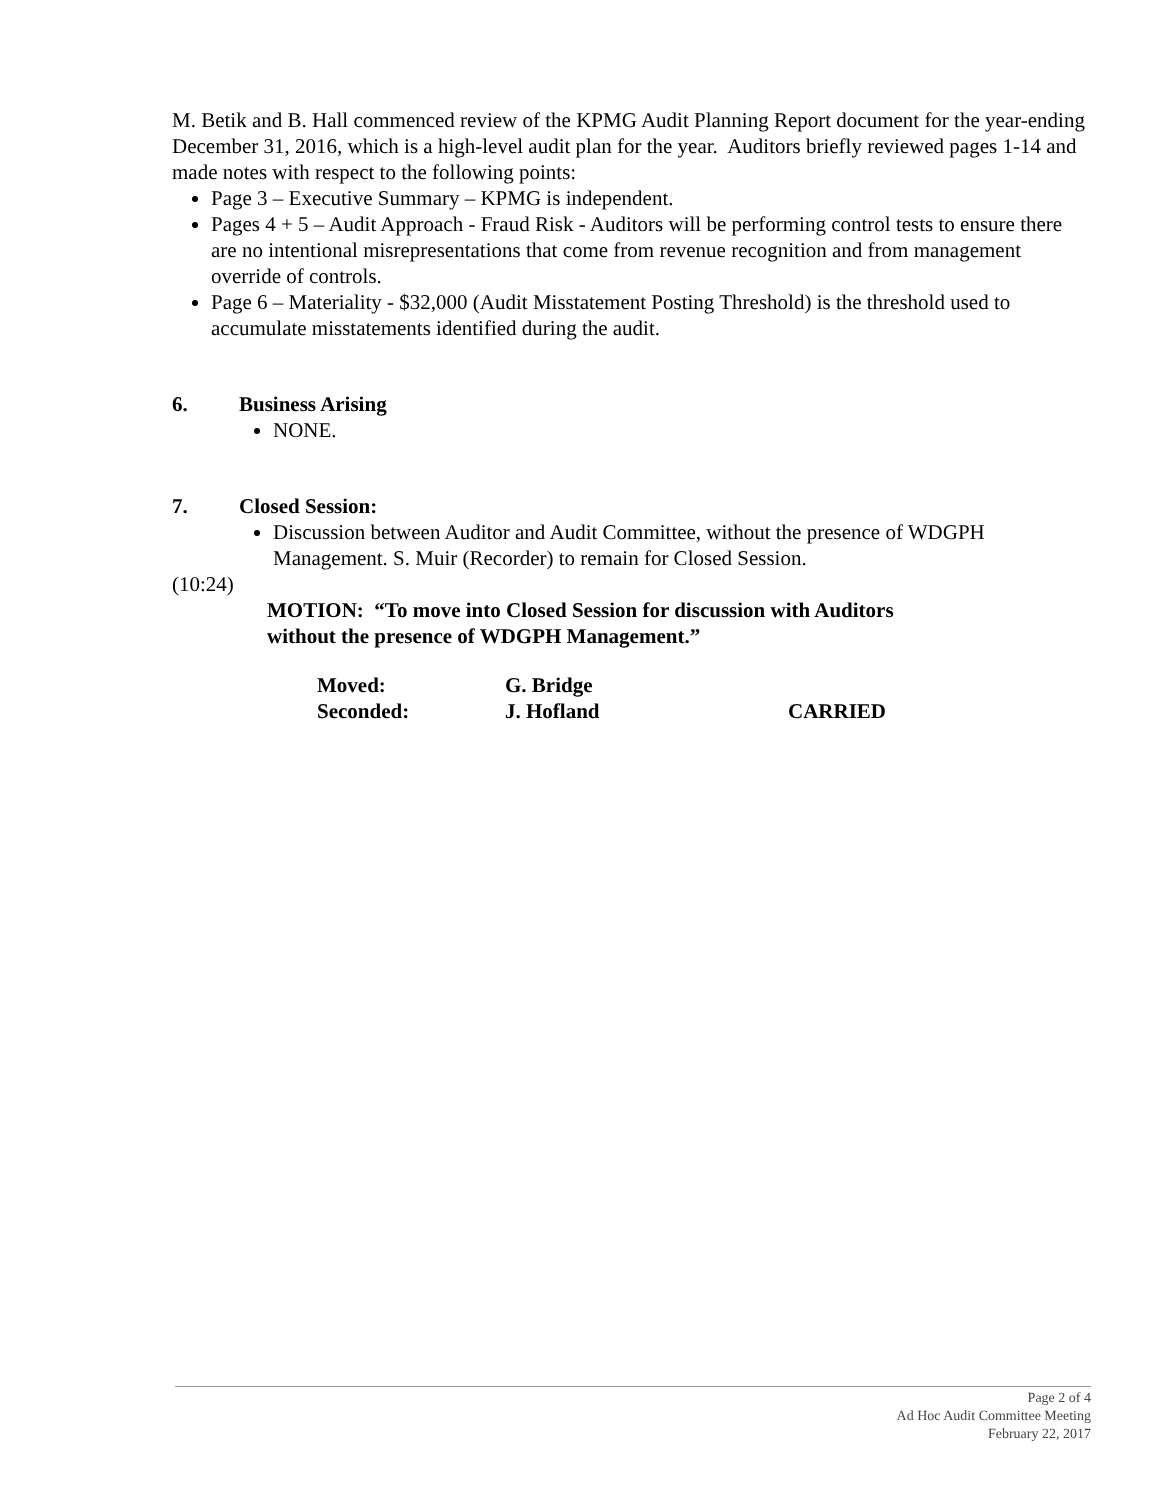M. Betik and B. Hall commenced review of the KPMG Audit Planning Report document for the year-ending December 31, 2016, which is a high-level audit plan for the year. Auditors briefly reviewed pages 1-14 and made notes with respect to the following points:
Page 3 – Executive Summary – KPMG is independent.
Pages 4 + 5 – Audit Approach - Fraud Risk - Auditors will be performing control tests to ensure there are no intentional misrepresentations that come from revenue recognition and from management override of controls.
Page 6 – Materiality - $32,000 (Audit Misstatement Posting Threshold) is the threshold used to accumulate misstatements identified during the audit.
6. Business Arising
NONE.
7. Closed Session:
Discussion between Auditor and Audit Committee, without the presence of WDGPH Management. S. Muir (Recorder) to remain for Closed Session.
(10:24)
MOTION: “To move into Closed Session for discussion with Auditors
without the presence of WDGPH Management.”
| Moved: | G. Bridge | |
| Seconded: | J. Hofland | CARRIED |
Page 2 of 4
Ad Hoc Audit Committee Meeting
February 22, 2017